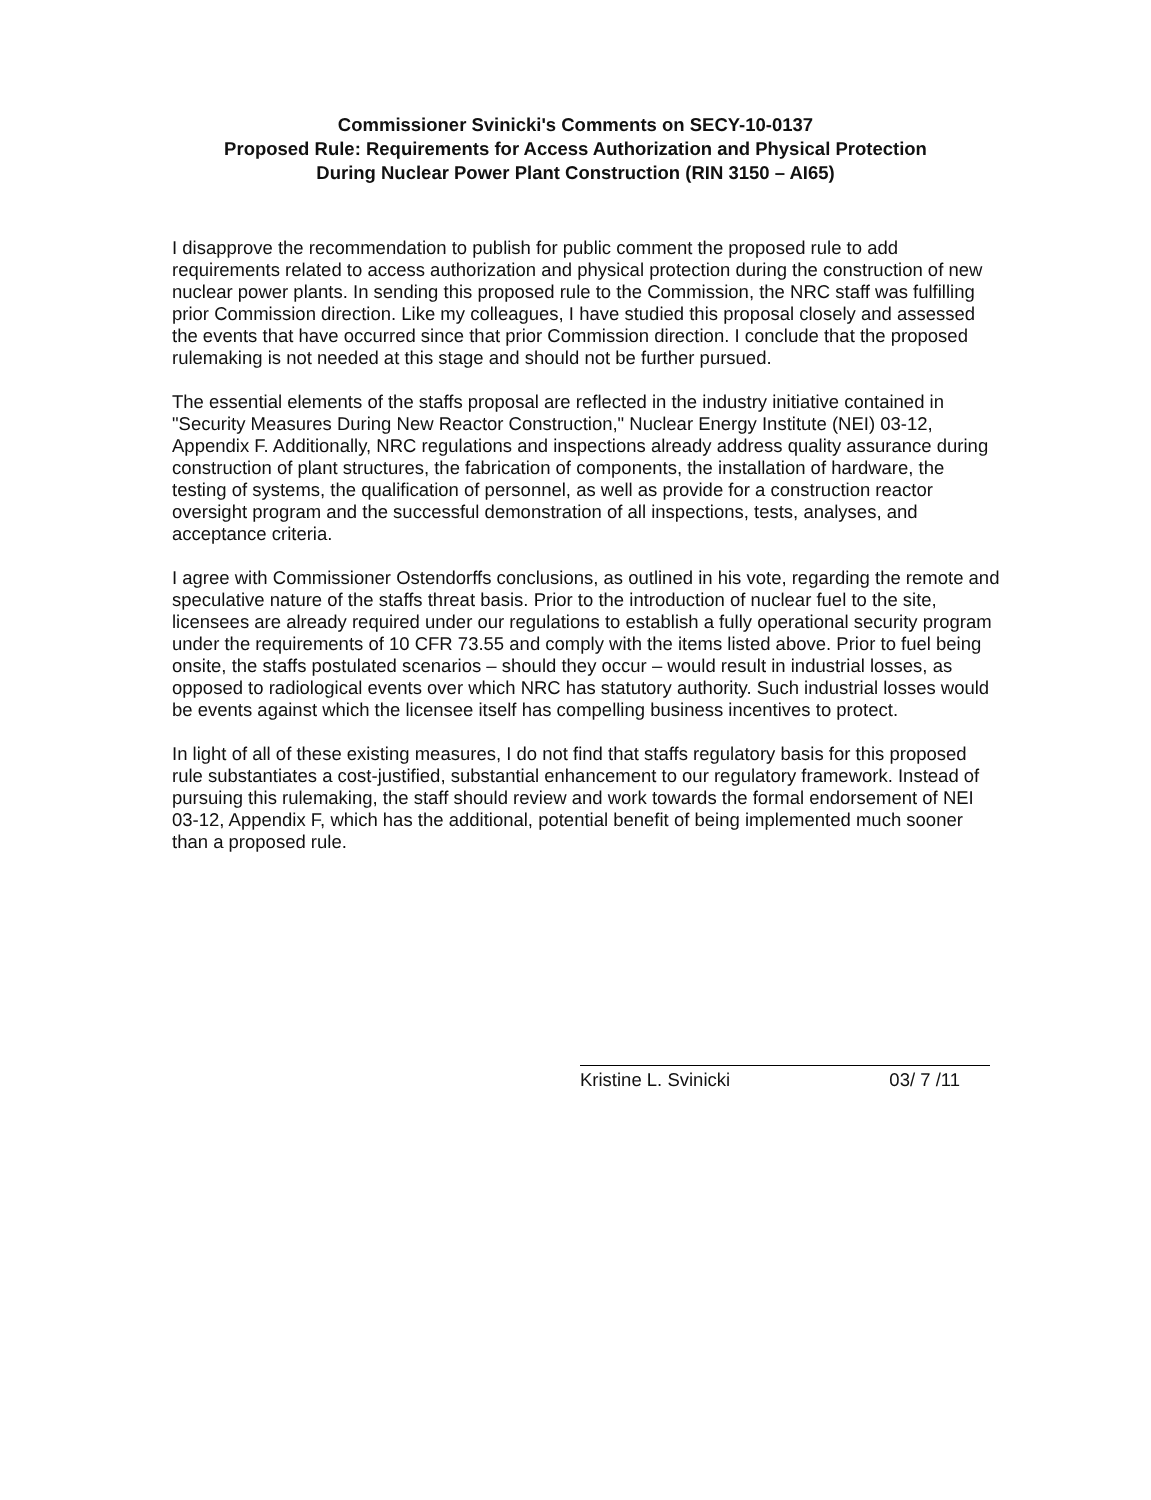Commissioner Svinicki's Comments on SECY-10-0137
Proposed Rule: Requirements for Access Authorization and Physical Protection
During Nuclear Power Plant Construction (RIN 3150 – AI65)
I disapprove the recommendation to publish for public comment the proposed rule to add requirements related to access authorization and physical protection during the construction of new nuclear power plants. In sending this proposed rule to the Commission, the NRC staff was fulfilling prior Commission direction. Like my colleagues, I have studied this proposal closely and assessed the events that have occurred since that prior Commission direction. I conclude that the proposed rulemaking is not needed at this stage and should not be further pursued.
The essential elements of the staffs proposal are reflected in the industry initiative contained in "Security Measures During New Reactor Construction," Nuclear Energy Institute (NEI) 03-12, Appendix F. Additionally, NRC regulations and inspections already address quality assurance during construction of plant structures, the fabrication of components, the installation of hardware, the testing of systems, the qualification of personnel, as well as provide for a construction reactor oversight program and the successful demonstration of all inspections, tests, analyses, and acceptance criteria.
I agree with Commissioner Ostendorffs conclusions, as outlined in his vote, regarding the remote and speculative nature of the staffs threat basis. Prior to the introduction of nuclear fuel to the site, licensees are already required under our regulations to establish a fully operational security program under the requirements of 10 CFR 73.55 and comply with the items listed above. Prior to fuel being onsite, the staffs postulated scenarios – should they occur – would result in industrial losses, as opposed to radiological events over which NRC has statutory authority. Such industrial losses would be events against which the licensee itself has compelling business incentives to protect.
In light of all of these existing measures, I do not find that staffs regulatory basis for this proposed rule substantiates a cost-justified, substantial enhancement to our regulatory framework. Instead of pursuing this rulemaking, the staff should review and work towards the formal endorsement of NEI 03-12, Appendix F, which has the additional, potential benefit of being implemented much sooner than a proposed rule.
Kristine L. Svinicki 03/ 7 /11